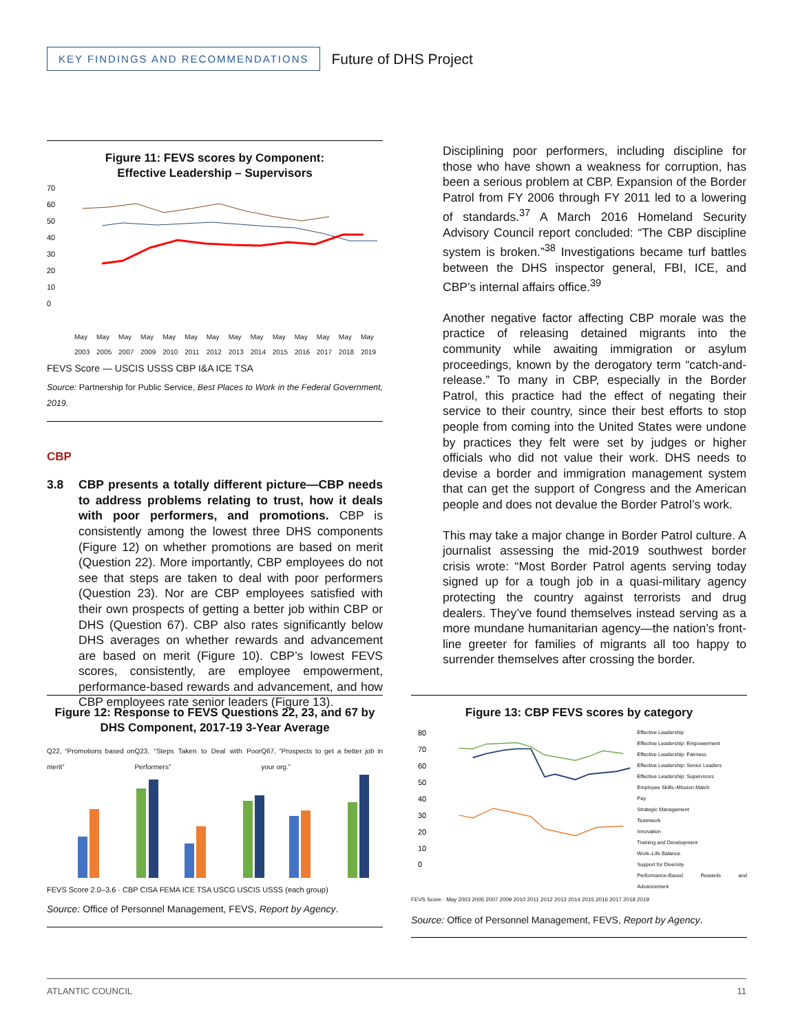KEY FINDINGS AND RECOMMENDATIONS
Future of DHS Project
Figure 11: FEVS scores by Component:
Effective Leadership – Supervisors
70
60
50
40
30
20
10
0
May 2003 May 2005 May 2007 May 2009 May 2010 May 2011 May 2012 May 2013 May 2014 May 2015 May 2016 May 2017 May 2018 May 2019
FEVS Score — USCIS USSS CBP I&A ICE TSA
Source: Partnership for Public Service, Best Places to Work in the Federal Government, 2019.
CBP
3.8 CBP presents a totally different picture—CBP needs to address problems relating to trust, how it deals with poor performers, and promotions. CBP is consistently among the lowest three DHS components (Figure 12) on whether promotions are based on merit (Question 22). More importantly, CBP employees do not see that steps are taken to deal with poor performers (Question 23). Nor are CBP employees satisfied with their own prospects of getting a better job within CBP or DHS (Question 67). CBP also rates significantly below DHS averages on whether rewards and advancement are based on merit (Figure 10). CBP’s lowest FEVS scores, consistently, are employee empowerment, performance-based rewards and advancement, and how CBP employees rate senior leaders (Figure 13).
Disciplining poor performers, including discipline for those who have shown a weakness for corruption, has been a serious problem at CBP. Expansion of the Border Patrol from FY 2006 through FY 2011 led to a lowering of standards.<sup>37</sup> A March 2016 Homeland Security Advisory Council report concluded: “The CBP discipline system is broken.”<sup>38</sup> Investigations became turf battles between the DHS inspector general, FBI, ICE, and CBP’s internal affairs office.<sup>39</sup>
Another negative factor affecting CBP morale was the practice of releasing detained migrants into the community while awaiting immigration or asylum proceedings, known by the derogatory term “catch-and-release.” To many in CBP, especially in the Border Patrol, this practice had the effect of negating their service to their country, since their best efforts to stop people from coming into the United States were undone by practices they felt were set by judges or higher officials who did not value their work. DHS needs to devise a border and immigration management system that can get the support of Congress and the American people and does not devalue the Border Patrol’s work.
This may take a major change in Border Patrol culture. A journalist assessing the mid-2019 southwest border crisis wrote: “Most Border Patrol agents serving today signed up for a tough job in a quasi-military agency protecting the country against terrorists and drug dealers. They’ve found themselves instead serving as a more mundane humanitarian agency—the nation’s front-line greeter for families of migrants all too happy to surrender themselves after crossing the border.
Figure 12: Response to FEVS Questions 22, 23, and 67 by DHS Component, 2017-19 3-Year Average
Q22, “Promotions based on merit” Q23, “Steps Taken to Deal with Poor Performers” Q67, “Prospects to get a better job in your org.”
FEVS Score 2.0–3.6 · CBP CISA FEMA ICE TSA USCG USCIS USSS (each group)
Source: Office of Personnel Management, FEVS, Report by Agency.
Figure 13: CBP FEVS scores by category
80
70
60
50
40
30
20
10
0
Effective Leadership
Effective Leadership: Empowerment
Effective Leadership: Fairness
Effective Leadership: Senior Leaders
Effective Leadership: Supervisors
Employee Skills–Mission Match
Pay
Strategic Management
Teamwork
Innovation
Training and Development
Work–Life Balance
Support for Diversity
Performance-Based Rewards and Advancement
FEVS Score · May 2003 2005 2007 2009 2010 2011 2012 2013 2014 2015 2016 2017 2018 2019
Source: Office of Personnel Management, FEVS, Report by Agency.
ATLANTIC COUNCIL 11